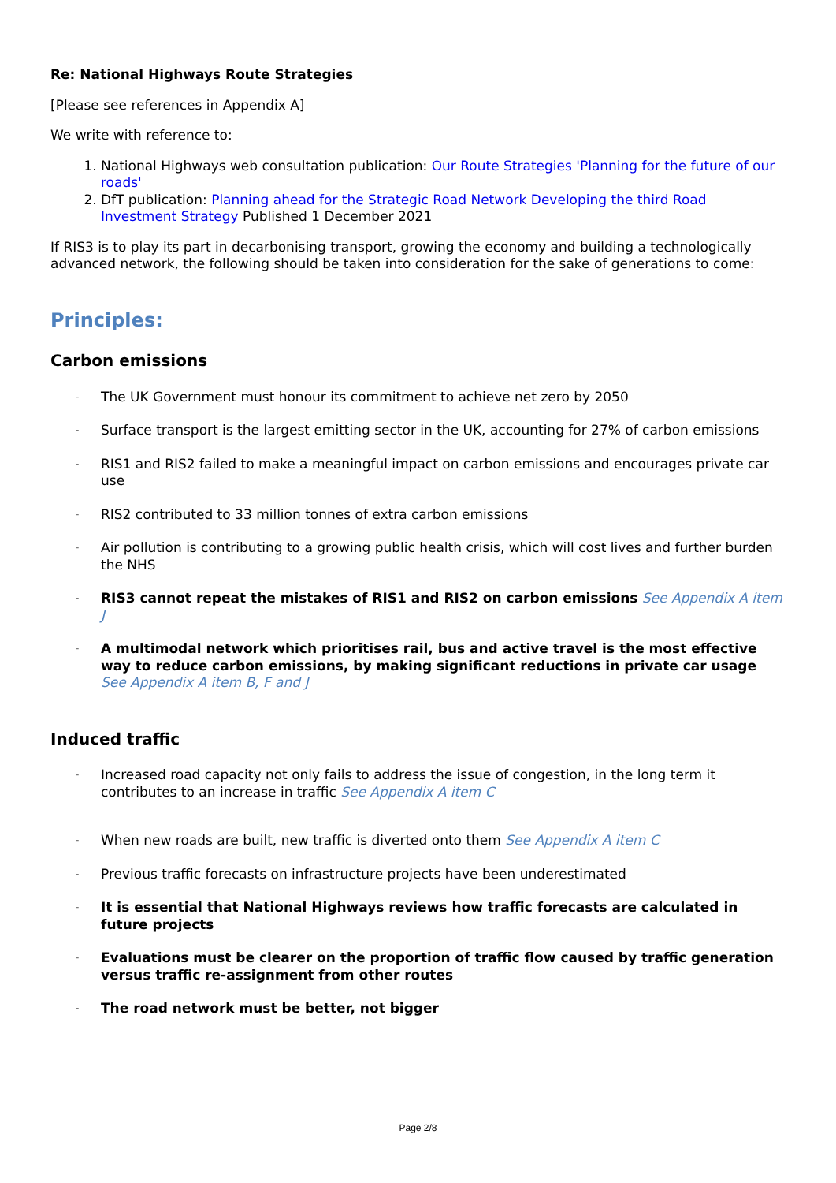Re: National Highways Route Strategies
[Please see references in Appendix A]
We write with reference to:
1. National Highways web consultation publication: Our Route Strategies 'Planning for the future of our roads'
2. DfT publication: Planning ahead for the Strategic Road Network Developing the third Road Investment Strategy Published 1 December 2021
If RIS3 is to play its part in decarbonising transport, growing the economy and building a technologically advanced network, the following should be taken into consideration for the sake of generations to come:
Principles:
Carbon emissions
- The UK Government must honour its commitment to achieve net zero by 2050
- Surface transport is the largest emitting sector in the UK, accounting for 27% of carbon emissions
- RIS1 and RIS2 failed to make a meaningful impact on carbon emissions and encourages private car use
- RIS2 contributed to 33 million tonnes of extra carbon emissions
- Air pollution is contributing to a growing public health crisis, which will cost lives and further burden the NHS
- RIS3 cannot repeat the mistakes of RIS1 and RIS2 on carbon emissions See Appendix A item J
- A multimodal network which prioritises rail, bus and active travel is the most effective way to reduce carbon emissions, by making significant reductions in private car usage See Appendix A item B, F and J
Induced traffic
- Increased road capacity not only fails to address the issue of congestion, in the long term it contributes to an increase in traffic See Appendix A item C
- When new roads are built, new traffic is diverted onto them See Appendix A item C
- Previous traffic forecasts on infrastructure projects have been underestimated
- It is essential that National Highways reviews how traffic forecasts are calculated in future projects
- Evaluations must be clearer on the proportion of traffic flow caused by traffic generation versus traffic re-assignment from other routes
- The road network must be better, not bigger
Page 2/8